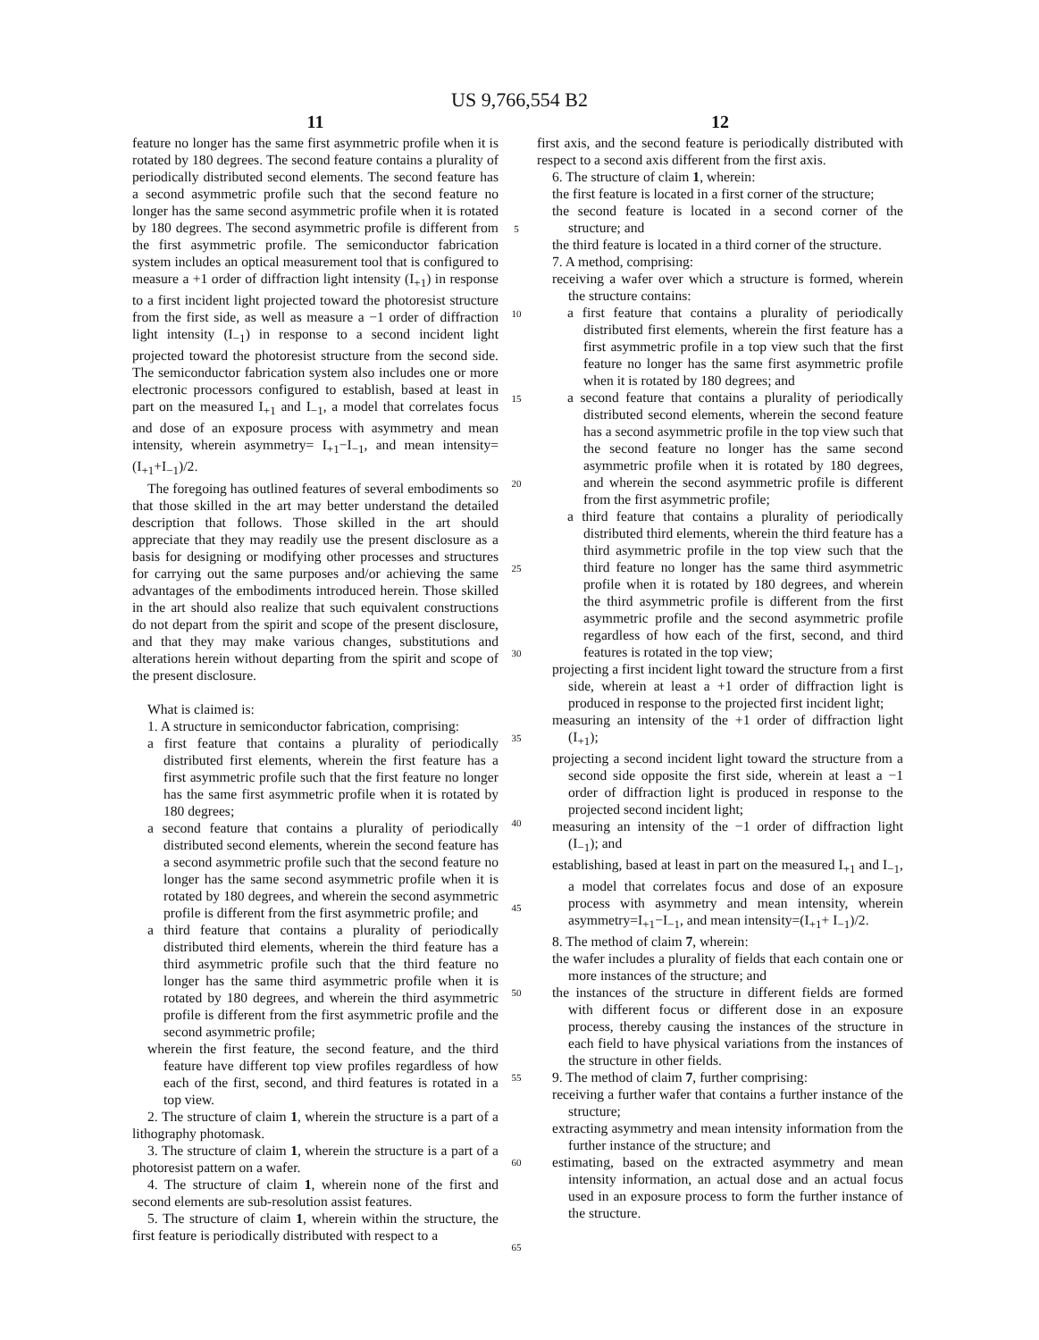US 9,766,554 B2
11
feature no longer has the same first asymmetric profile when it is rotated by 180 degrees. The second feature contains a plurality of periodically distributed second elements. The second feature has a second asymmetric profile such that the second feature no longer has the same second asymmetric profile when it is rotated by 180 degrees. The second asymmetric profile is different from the first asymmetric profile. The semiconductor fabrication system includes an optical measurement tool that is configured to measure a +1 order of diffraction light intensity (I<sub>+1</sub>) in response to a first incident light projected toward the photoresist structure from the first side, as well as measure a −1 order of diffraction light intensity (I<sub>−1</sub>) in response to a second incident light projected toward the photoresist structure from the second side. The semiconductor fabrication system also includes one or more electronic processors configured to establish, based at least in part on the measured I<sub>+1</sub> and I<sub>−1</sub>, a model that correlates focus and dose of an exposure process with asymmetry and mean intensity, wherein asymmetry= I<sub>+1</sub>−I<sub>−1</sub>, and mean intensity=(I<sub>+1</sub>+I<sub>−1</sub>)/2.
The foregoing has outlined features of several embodiments so that those skilled in the art may better understand the detailed description that follows. Those skilled in the art should appreciate that they may readily use the present disclosure as a basis for designing or modifying other processes and structures for carrying out the same purposes and/or achieving the same advantages of the embodiments introduced herein. Those skilled in the art should also realize that such equivalent constructions do not depart from the spirit and scope of the present disclosure, and that they may make various changes, substitutions and alterations herein without departing from the spirit and scope of the present disclosure.
What is claimed is:
1. A structure in semiconductor fabrication, comprising:
a first feature that contains a plurality of periodically distributed first elements, wherein the first feature has a first asymmetric profile such that the first feature no longer has the same first asymmetric profile when it is rotated by 180 degrees;
a second feature that contains a plurality of periodically distributed second elements, wherein the second feature has a second asymmetric profile such that the second feature no longer has the same second asymmetric profile when it is rotated by 180 degrees, and wherein the second asymmetric profile is different from the first asymmetric profile; and
a third feature that contains a plurality of periodically distributed third elements, wherein the third feature has a third asymmetric profile such that the third feature no longer has the same third asymmetric profile when it is rotated by 180 degrees, and wherein the third asymmetric profile is different from the first asymmetric profile and the second asymmetric profile;
wherein the first feature, the second feature, and the third feature have different top view profiles regardless of how each of the first, second, and third features is rotated in a top view.
2. The structure of claim 1, wherein the structure is a part of a lithography photomask.
3. The structure of claim 1, wherein the structure is a part of a photoresist pattern on a wafer.
4. The structure of claim 1, wherein none of the first and second elements are sub-resolution assist features.
5. The structure of claim 1, wherein within the structure, the first feature is periodically distributed with respect to a
5
10
15
20
25
30
35
40
45
50
55
60
65
12
first axis, and the second feature is periodically distributed with respect to a second axis different from the first axis.
6. The structure of claim 1, wherein:
the first feature is located in a first corner of the structure;
the second feature is located in a second corner of the structure; and
the third feature is located in a third corner of the structure.
7. A method, comprising:
receiving a wafer over which a structure is formed, wherein the structure contains:
a first feature that contains a plurality of periodically distributed first elements, wherein the first feature has a first asymmetric profile in a top view such that the first feature no longer has the same first asymmetric profile when it is rotated by 180 degrees; and
a second feature that contains a plurality of periodically distributed second elements, wherein the second feature has a second asymmetric profile in the top view such that the second feature no longer has the same second asymmetric profile when it is rotated by 180 degrees, and wherein the second asymmetric profile is different from the first asymmetric profile;
a third feature that contains a plurality of periodically distributed third elements, wherein the third feature has a third asymmetric profile in the top view such that the third feature no longer has the same third asymmetric profile when it is rotated by 180 degrees, and wherein the third asymmetric profile is different from the first asymmetric profile and the second asymmetric profile regardless of how each of the first, second, and third features is rotated in the top view;
projecting a first incident light toward the structure from a first side, wherein at least a +1 order of diffraction light is produced in response to the projected first incident light;
measuring an intensity of the +1 order of diffraction light (I<sub>+1</sub>);
projecting a second incident light toward the structure from a second side opposite the first side, wherein at least a −1 order of diffraction light is produced in response to the projected second incident light;
measuring an intensity of the −1 order of diffraction light (I<sub>−1</sub>); and
establishing, based at least in part on the measured I<sub>+1</sub> and I<sub>−1</sub>, a model that correlates focus and dose of an exposure process with asymmetry and mean intensity, wherein asymmetry=I<sub>+1</sub>−I<sub>−1</sub>, and mean intensity=(I<sub>+1</sub>+ I<sub>−1</sub>)/2.
8. The method of claim 7, wherein:
the wafer includes a plurality of fields that each contain one or more instances of the structure; and
the instances of the structure in different fields are formed with different focus or different dose in an exposure process, thereby causing the instances of the structure in each field to have physical variations from the instances of the structure in other fields.
9. The method of claim 7, further comprising:
receiving a further wafer that contains a further instance of the structure;
extracting asymmetry and mean intensity information from the further instance of the structure; and
estimating, based on the extracted asymmetry and mean intensity information, an actual dose and an actual focus used in an exposure process to form the further instance of the structure.